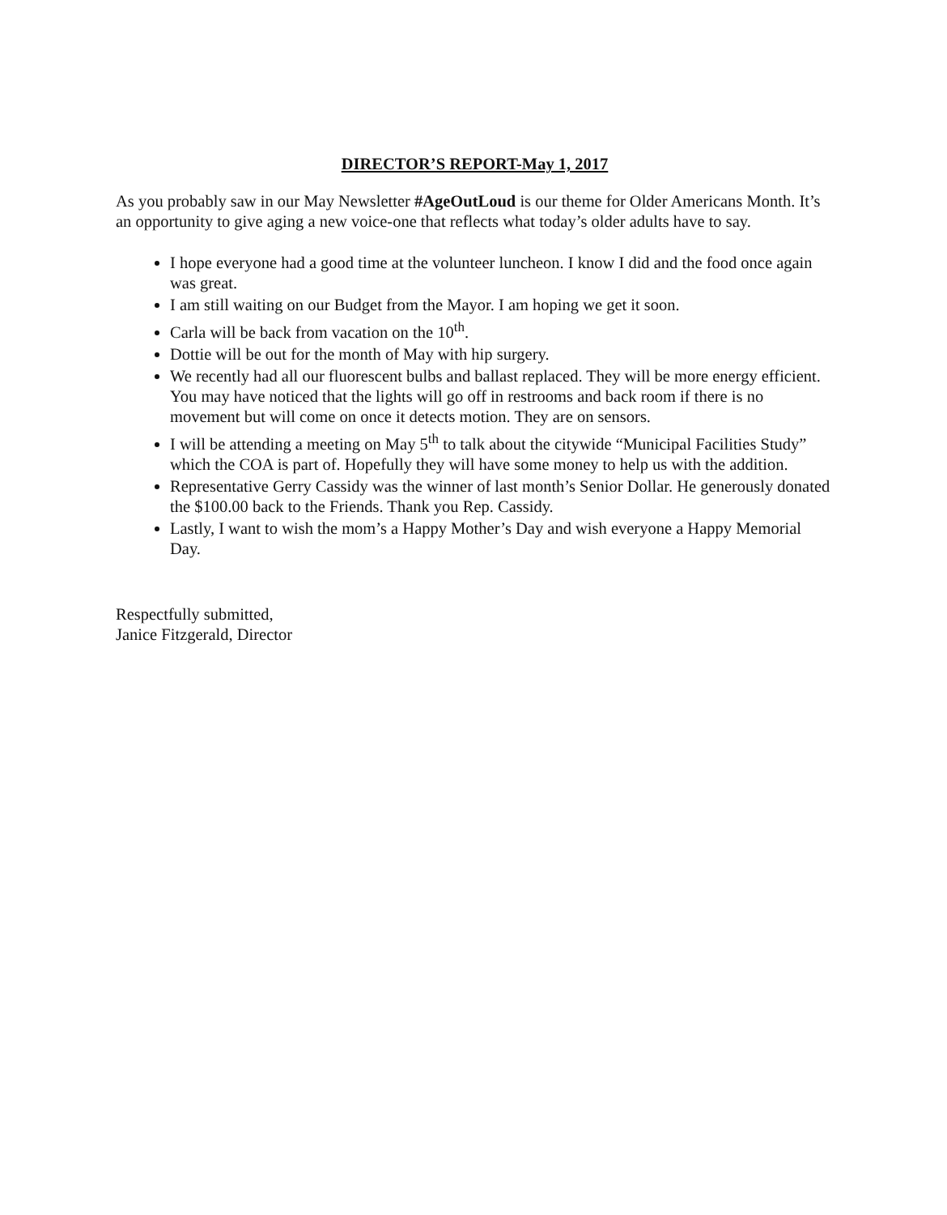DIRECTOR’S REPORT-May 1, 2017
As you probably saw in our May Newsletter #AgeOutLoud is our theme for Older Americans Month. It’s an opportunity to give aging a new voice-one that reflects what today’s older adults have to say.
I hope everyone had a good time at the volunteer luncheon. I know I did and the food once again was great.
I am still waiting on our Budget from the Mayor. I am hoping we get it soon.
Carla will be back from vacation on the 10<sup>th</sup>.
Dottie will be out for the month of May with hip surgery.
We recently had all our fluorescent bulbs and ballast replaced. They will be more energy efficient. You may have noticed that the lights will go off in restrooms and back room if there is no movement but will come on once it detects motion. They are on sensors.
I will be attending a meeting on May 5<sup>th</sup> to talk about the citywide “Municipal Facilities Study” which the COA is part of. Hopefully they will have some money to help us with the addition.
Representative Gerry Cassidy was the winner of last month’s Senior Dollar. He generously donated the $100.00 back to the Friends. Thank you Rep. Cassidy.
Lastly, I want to wish the mom’s a Happy Mother’s Day and wish everyone a Happy Memorial Day.
Respectfully submitted,
Janice Fitzgerald, Director